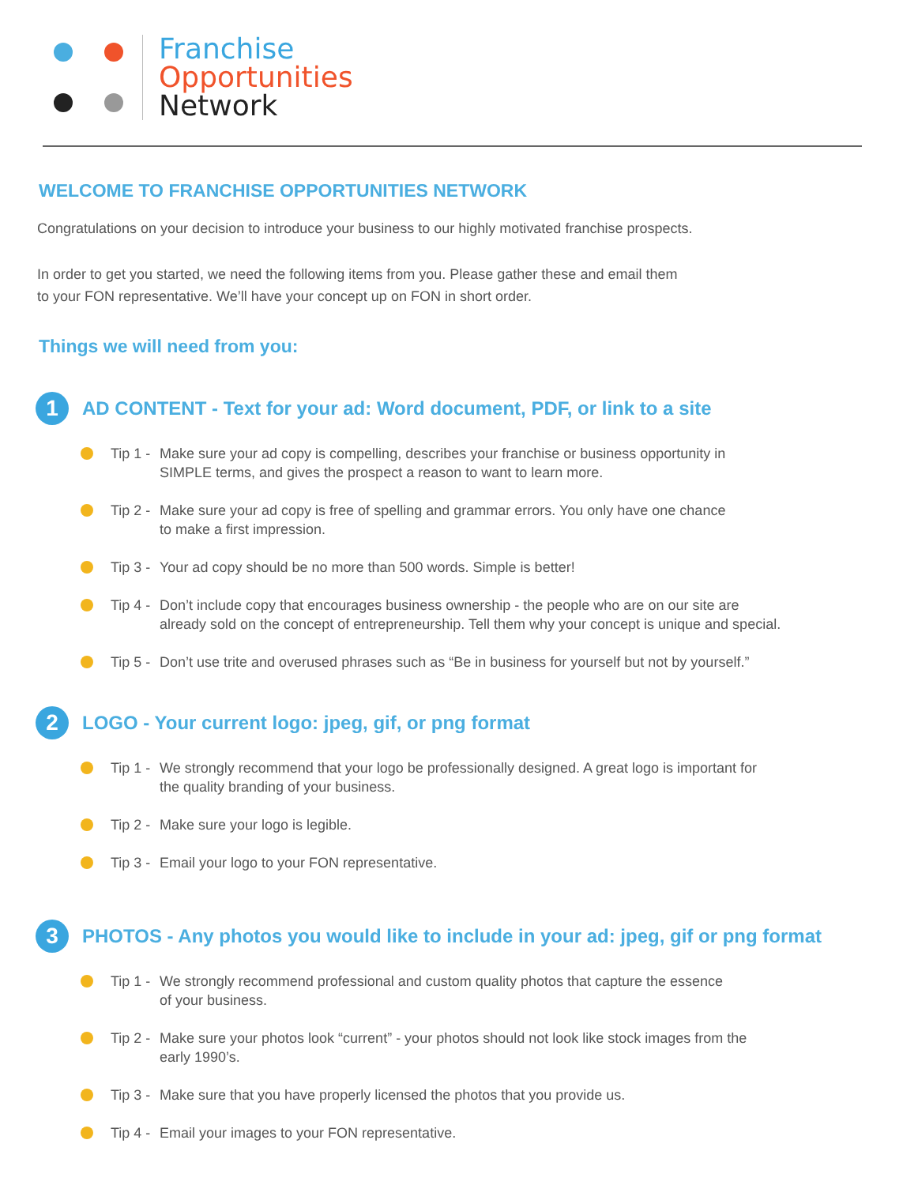Franchise
Opportunities
Network
WELCOME TO FRANCHISE OPPORTUNITIES NETWORK
Congratulations on your decision to introduce your business to our highly motivated franchise prospects.
In order to get you started, we need the following items from you. Please gather these and email them
to your FON representative. We’ll have your concept up on FON in short order.
Things we will need from you:
1
AD CONTENT - Text for your ad: Word document, PDF, or link to a site
Tip 1 -
Make sure your ad copy is compelling, describes your franchise or business opportunity in
SIMPLE terms, and gives the prospect a reason to want to learn more.
Tip 2 -
Make sure your ad copy is free of spelling and grammar errors. You only have one chance
to make a first impression.
Tip 3 -
Your ad copy should be no more than 500 words. Simple is better!
Tip 4 -
Don’t include copy that encourages business ownership - the people who are on our site are
already sold on the concept of entrepreneurship. Tell them why your concept is unique and special.
Tip 5 -
Don’t use trite and overused phrases such as “Be in business for yourself but not by yourself.”
2
LOGO - Your current logo: jpeg, gif, or png format
Tip 1 -
We strongly recommend that your logo be professionally designed. A great logo is important for
the quality branding of your business.
Tip 2 -
Make sure your logo is legible.
Tip 3 -
Email your logo to your FON representative.
3
PHOTOS - Any photos you would like to include in your ad: jpeg, gif or png format
Tip 1 -
We strongly recommend professional and custom quality photos that capture the essence
of your business.
Tip 2 -
Make sure your photos look “current” - your photos should not look like stock images from the
early 1990’s.
Tip 3 -
Make sure that you have properly licensed the photos that you provide us.
Tip 4 -
Email your images to your FON representative.